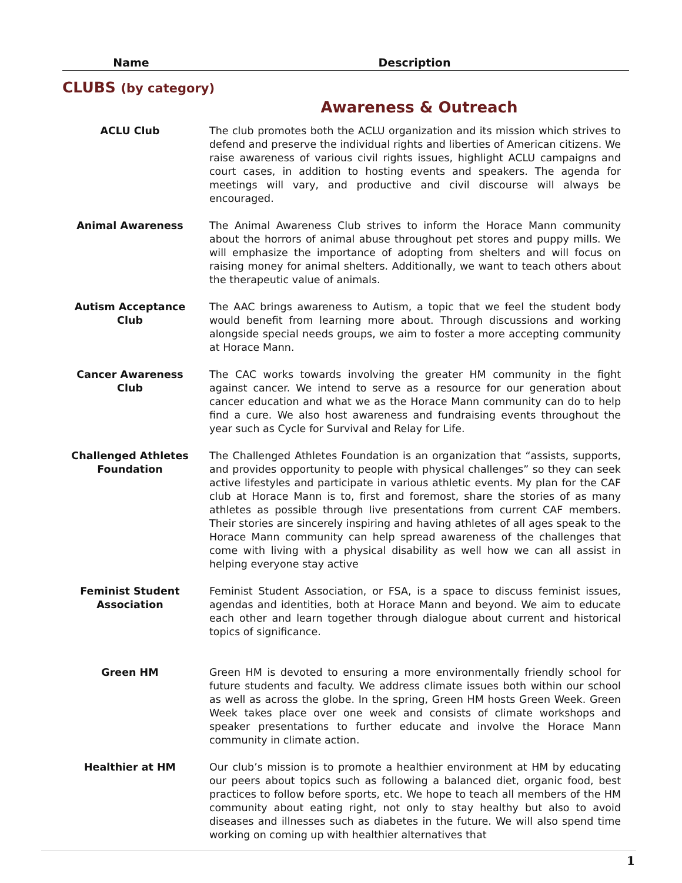Name Description
CLUBS (by category)
Awareness & Outreach
| ACLU Club | The club promotes both the ACLU organization and its mission which strives to defend and preserve the individual rights and liberties of American citizens. We raise awareness of various civil rights issues, highlight ACLU campaigns and court cases, in addition to hosting events and speakers. The agenda for meetings will vary, and productive and civil discourse will always be encouraged. |
| Animal Awareness | The Animal Awareness Club strives to inform the Horace Mann community about the horrors of animal abuse throughout pet stores and puppy mills. We will emphasize the importance of adopting from shelters and will focus on raising money for animal shelters. Additionally, we want to teach others about the therapeutic value of animals. |
| Autism Acceptance Club | The AAC brings awareness to Autism, a topic that we feel the student body would benefit from learning more about. Through discussions and working alongside special needs groups, we aim to foster a more accepting community at Horace Mann. |
| Cancer Awareness Club | The CAC works towards involving the greater HM community in the fight against cancer. We intend to serve as a resource for our generation about cancer education and what we as the Horace Mann community can do to help find a cure. We also host awareness and fundraising events throughout the year such as Cycle for Survival and Relay for Life. |
| Challenged Athletes Foundation | The Challenged Athletes Foundation is an organization that “assists, supports, and provides opportunity to people with physical challenges” so they can seek active lifestyles and participate in various athletic events. My plan for the CAF club at Horace Mann is to, first and foremost, share the stories of as many athletes as possible through live presentations from current CAF members. Their stories are sincerely inspiring and having athletes of all ages speak to the Horace Mann community can help spread awareness of the challenges that come with living with a physical disability as well how we can all assist in helping everyone stay active |
| Feminist Student Association | Feminist Student Association, or FSA, is a space to discuss feminist issues, agendas and identities, both at Horace Mann and beyond. We aim to educate each other and learn together through dialogue about current and historical topics of significance. |
| Green HM | Green HM is devoted to ensuring a more environmentally friendly school for future students and faculty. We address climate issues both within our school as well as across the globe. In the spring, Green HM hosts Green Week. Green Week takes place over one week and consists of climate workshops and speaker presentations to further educate and involve the Horace Mann community in climate action. |
| Healthier at HM | Our club’s mission is to promote a healthier environment at HM by educating our peers about topics such as following a balanced diet, organic food, best practices to follow before sports, etc. We hope to teach all members of the HM community about eating right, not only to stay healthy but also to avoid diseases and illnesses such as diabetes in the future. We will also spend time working on coming up with healthier alternatives that |
1